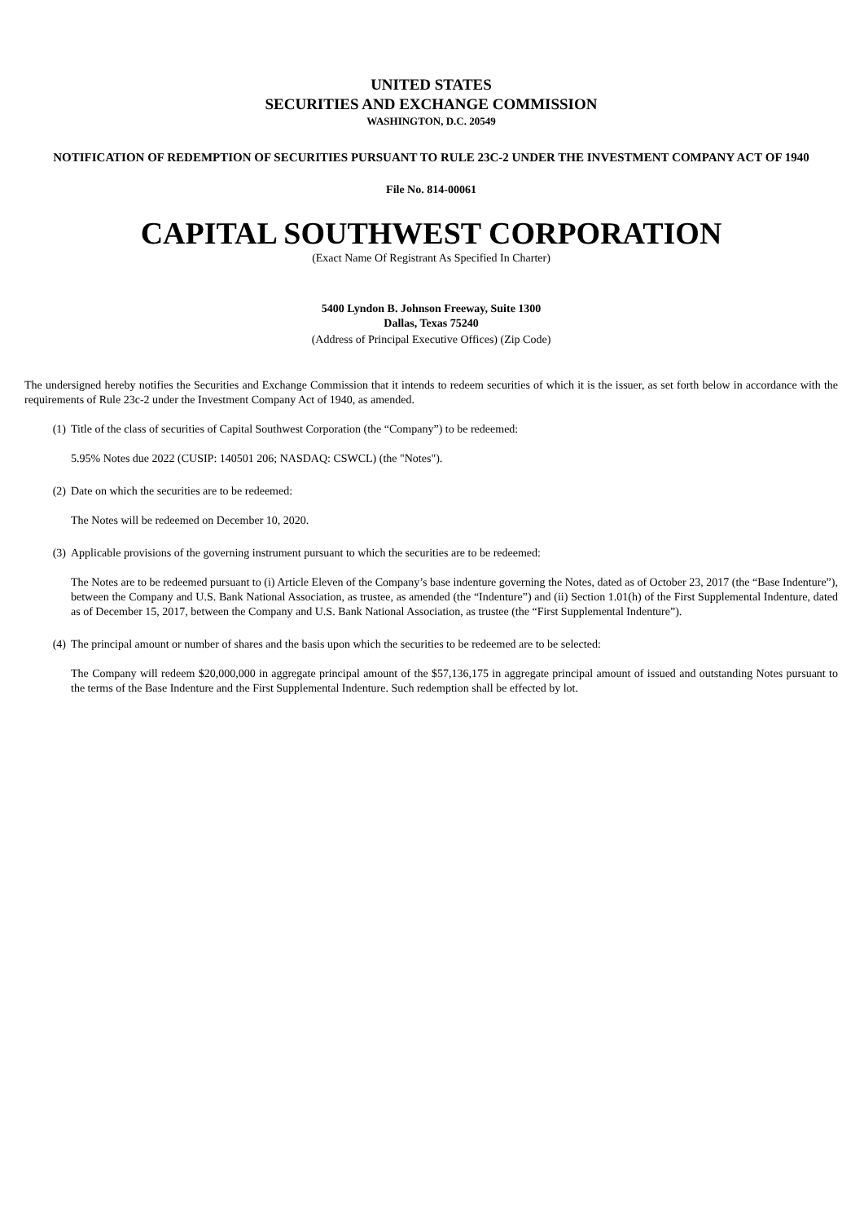UNITED STATES
SECURITIES AND EXCHANGE COMMISSION
WASHINGTON, D.C. 20549
NOTIFICATION OF REDEMPTION OF SECURITIES PURSUANT TO RULE 23C-2 UNDER THE INVESTMENT COMPANY ACT OF 1940
File No. 814-00061
CAPITAL SOUTHWEST CORPORATION
(Exact Name Of Registrant As Specified In Charter)
5400 Lyndon B. Johnson Freeway, Suite 1300
Dallas, Texas 75240
(Address of Principal Executive Offices) (Zip Code)
The undersigned hereby notifies the Securities and Exchange Commission that it intends to redeem securities of which it is the issuer, as set forth below in accordance with the requirements of Rule 23c-2 under the Investment Company Act of 1940, as amended.
(1) Title of the class of securities of Capital Southwest Corporation (the “Company”) to be redeemed:
5.95% Notes due 2022 (CUSIP: 140501 206; NASDAQ: CSWCL) (the "Notes").
(2) Date on which the securities are to be redeemed:
The Notes will be redeemed on December 10, 2020.
(3) Applicable provisions of the governing instrument pursuant to which the securities are to be redeemed:
The Notes are to be redeemed pursuant to (i) Article Eleven of the Company’s base indenture governing the Notes, dated as of October 23, 2017 (the “Base Indenture”), between the Company and U.S. Bank National Association, as trustee, as amended (the “Indenture”) and (ii) Section 1.01(h) of the First Supplemental Indenture, dated as of December 15, 2017, between the Company and U.S. Bank National Association, as trustee (the “First Supplemental Indenture”).
(4) The principal amount or number of shares and the basis upon which the securities to be redeemed are to be selected:
The Company will redeem $20,000,000 in aggregate principal amount of the $57,136,175 in aggregate principal amount of issued and outstanding Notes pursuant to the terms of the Base Indenture and the First Supplemental Indenture. Such redemption shall be effected by lot.